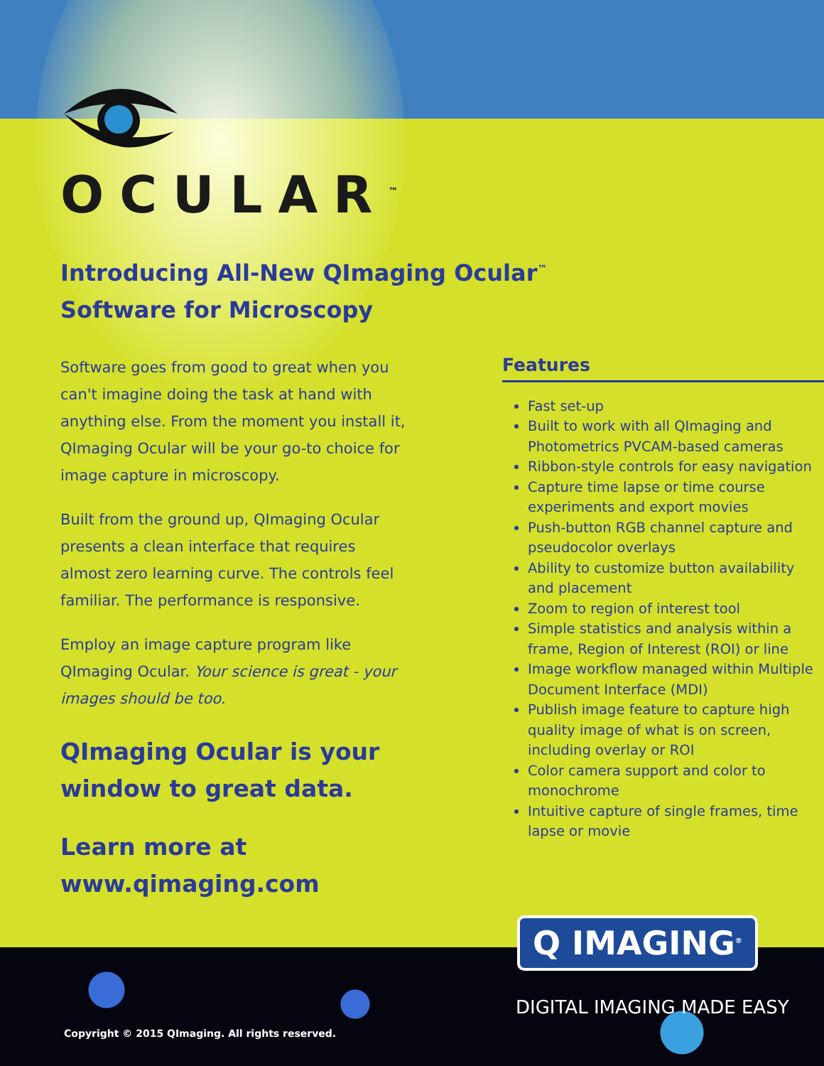OCULAR<sup>™</sup>
Introducing All-New QImaging Ocular<sup>™</sup>
Software for Microscopy
Software goes from good to great when you can't imagine doing the task at hand with anything else. From the moment you install it, QImaging Ocular will be your go-to choice for image capture in microscopy.
Built from the ground up, QImaging Ocular presents a clean interface that requires almost zero learning curve. The controls feel familiar. The performance is responsive.
Employ an image capture program like QImaging Ocular. Your science is great - your images should be too.
QImaging Ocular is your window to great data.
Learn more at
www.qimaging.com
Features
Fast set-up
Built to work with all QImaging and Photometrics PVCAM-based cameras
Ribbon-style controls for easy navigation
Capture time lapse or time course experiments and export movies
Push-button RGB channel capture and pseudocolor overlays
Ability to customize button availability and placement
Zoom to region of interest tool
Simple statistics and analysis within a frame, Region of Interest (ROI) or line
Image workflow managed within Multiple Document Interface (MDI)
Publish image feature to capture high quality image of what is on screen, including overlay or ROI
Color camera support and color to monochrome
Intuitive capture of single frames, time lapse or movie
Q IMAGING<sup>®</sup>
DIGITAL IMAGING MADE EASY
Copyright © 2015 QImaging. All rights reserved.